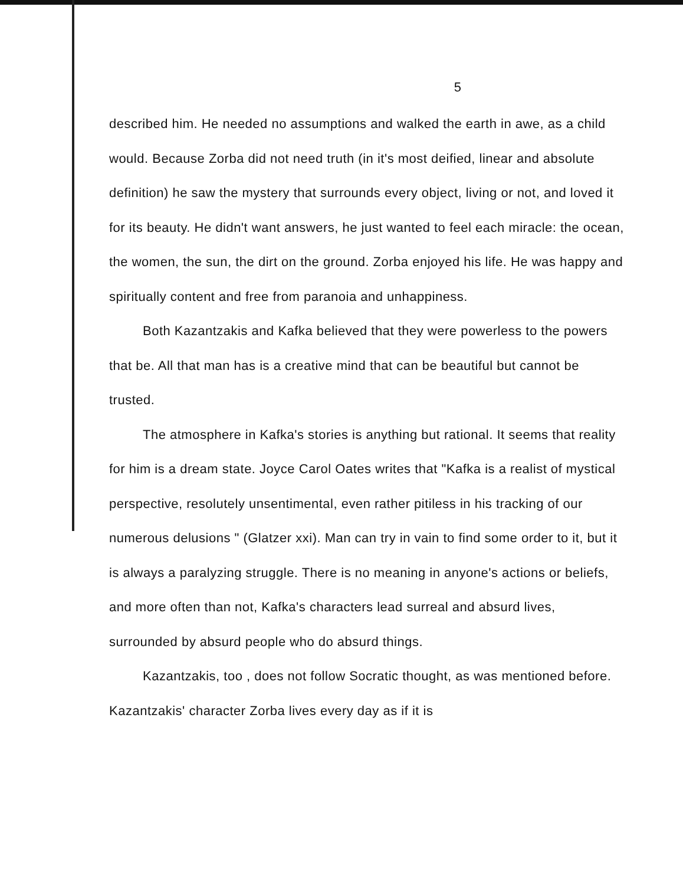5
described him. He needed no assumptions and walked the earth in awe, as a child would. Because Zorba did not need truth (in it's most deified, linear and absolute definition) he saw the mystery that surrounds every object, living or not, and loved it for its beauty. He didn't want answers, he just wanted to feel each miracle: the ocean, the women, the sun, the dirt on the ground. Zorba enjoyed his life. He was happy and spiritually content and free from paranoia and unhappiness.
Both Kazantzakis and Kafka believed that they were powerless to the powers that be. All that man has is a creative mind that can be beautiful but cannot be trusted.
The atmosphere in Kafka's stories is anything but rational. It seems that reality for him is a dream state. Joyce Carol Oates writes that "Kafka is a realist of mystical perspective, resolutely unsentimental, even rather pitiless in his tracking of our numerous delusions " (Glatzer xxi). Man can try in vain to find some order to it, but it is always a paralyzing struggle. There is no meaning in anyone's actions or beliefs, and more often than not, Kafka's characters lead surreal and absurd lives, surrounded by absurd people who do absurd things.
Kazantzakis, too , does not follow Socratic thought, as was mentioned before. Kazantzakis' character Zorba lives every day as if it is